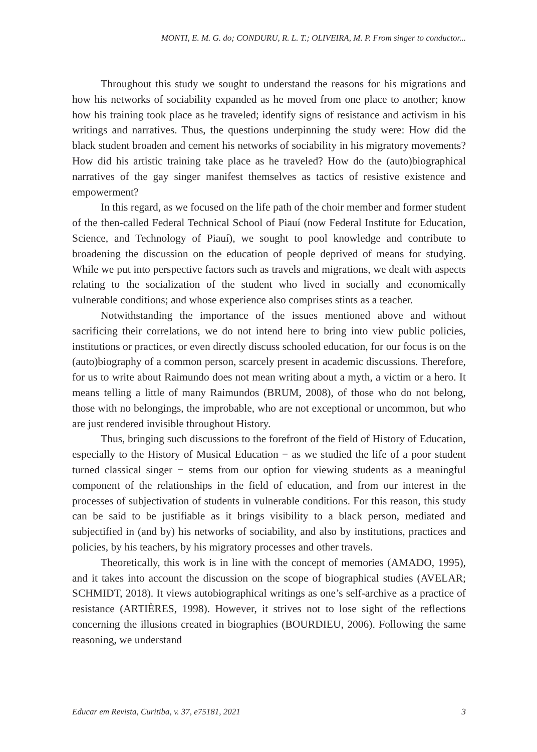MONTI, E. M. G. do; CONDURU, R. L. T.; OLIVEIRA, M. P. From singer to conductor...
Throughout this study we sought to understand the reasons for his migrations and how his networks of sociability expanded as he moved from one place to another; know how his training took place as he traveled; identify signs of resistance and activism in his writings and narratives. Thus, the questions underpinning the study were: How did the black student broaden and cement his networks of sociability in his migratory movements? How did his artistic training take place as he traveled? How do the (auto)biographical narratives of the gay singer manifest themselves as tactics of resistive existence and empowerment?
In this regard, as we focused on the life path of the choir member and former student of the then-called Federal Technical School of Piauí (now Federal Institute for Education, Science, and Technology of Piauí), we sought to pool knowledge and contribute to broadening the discussion on the education of people deprived of means for studying. While we put into perspective factors such as travels and migrations, we dealt with aspects relating to the socialization of the student who lived in socially and economically vulnerable conditions; and whose experience also comprises stints as a teacher.
Notwithstanding the importance of the issues mentioned above and without sacrificing their correlations, we do not intend here to bring into view public policies, institutions or practices, or even directly discuss schooled education, for our focus is on the (auto)biography of a common person, scarcely present in academic discussions. Therefore, for us to write about Raimundo does not mean writing about a myth, a victim or a hero. It means telling a little of many Raimundos (BRUM, 2008), of those who do not belong, those with no belongings, the improbable, who are not exceptional or uncommon, but who are just rendered invisible throughout History.
Thus, bringing such discussions to the forefront of the field of History of Education, especially to the History of Musical Education − as we studied the life of a poor student turned classical singer − stems from our option for viewing students as a meaningful component of the relationships in the field of education, and from our interest in the processes of subjectivation of students in vulnerable conditions. For this reason, this study can be said to be justifiable as it brings visibility to a black person, mediated and subjectified in (and by) his networks of sociability, and also by institutions, practices and policies, by his teachers, by his migratory processes and other travels.
Theoretically, this work is in line with the concept of memories (AMADO, 1995), and it takes into account the discussion on the scope of biographical studies (AVELAR; SCHMIDT, 2018). It views autobiographical writings as one’s self-archive as a practice of resistance (ARTIÈRES, 1998). However, it strives not to lose sight of the reflections concerning the illusions created in biographies (BOURDIEU, 2006). Following the same reasoning, we understand
Educar em Revista, Curitiba, v. 37, e75181, 2021 3